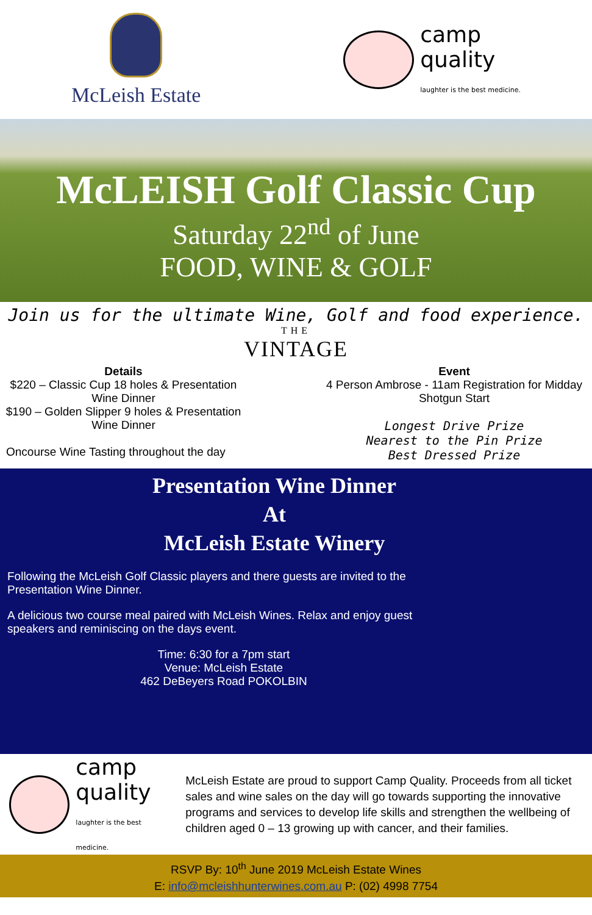McLeish Estate
camp
quality
laughter is the best medicine.
McLEISH Golf Classic Cup
Saturday 22<sup>nd</sup> of June
FOOD, WINE & GOLF
Join us for the ultimate Wine, Golf and food experience.
THE
VINTAGE
Details
$220 – Classic Cup 18 holes & Presentation Wine Dinner
$190 – Golden Slipper 9 holes & Presentation Wine Dinner
Oncourse Wine Tasting throughout the day
Event
4 Person Ambrose - 11am Registration for Midday Shotgun Start
Longest Drive Prize
Nearest to the Pin Prize
Best Dressed Prize
Presentation Wine Dinner
At
McLeish Estate Winery
Following the McLeish Golf Classic players and there guests are invited to the Presentation Wine Dinner.
A delicious two course meal paired with McLeish Wines. Relax and enjoy guest speakers and reminiscing on the days event.
Time: 6:30 for a 7pm start
Venue: McLeish Estate
462 DeBeyers Road POKOLBIN
camp
quality
laughter is the best medicine.
McLeish Estate are proud to support Camp Quality. Proceeds from all ticket sales and wine sales on the day will go towards supporting the innovative programs and services to develop life skills and strengthen the wellbeing of children aged 0 – 13 growing up with cancer, and their families.
RSVP By: 10<sup>th</sup> June 2019 McLeish Estate Wines
E: info@mcleishhunterwines.com.au P: (02) 4998 7754